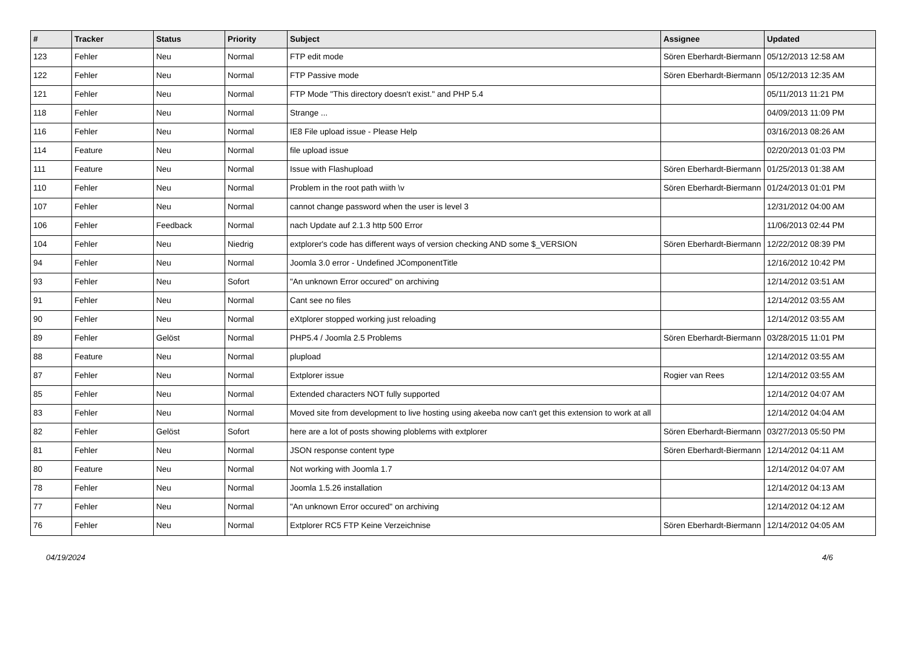| # | Tracker | Status | Priority | Subject | Assignee | Updated |
| --- | --- | --- | --- | --- | --- | --- |
| 123 | Fehler | Neu | Normal | FTP edit mode | Sören Eberhardt-Biermann | 05/12/2013 12:58 AM |
| 122 | Fehler | Neu | Normal | FTP Passive mode | Sören Eberhardt-Biermann | 05/12/2013 12:35 AM |
| 121 | Fehler | Neu | Normal | FTP Mode "This directory doesn't exist." and PHP 5.4 | | 05/11/2013 11:21 PM |
| 118 | Fehler | Neu | Normal | Strange ... | | 04/09/2013 11:09 PM |
| 116 | Fehler | Neu | Normal | IE8 File upload issue - Please Help | | 03/16/2013 08:26 AM |
| 114 | Feature | Neu | Normal | file upload issue | | 02/20/2013 01:03 PM |
| 111 | Feature | Neu | Normal | Issue with Flashupload | Sören Eberhardt-Biermann | 01/25/2013 01:38 AM |
| 110 | Fehler | Neu | Normal | Problem in the root path wiith \v | Sören Eberhardt-Biermann | 01/24/2013 01:01 PM |
| 107 | Fehler | Neu | Normal | cannot change password when the user is level 3 | | 12/31/2012 04:00 AM |
| 106 | Fehler | Feedback | Normal | nach Update auf 2.1.3 http 500 Error | | 11/06/2013 02:44 PM |
| 104 | Fehler | Neu | Niedrig | extplorer's code has different ways of version checking AND some $_VERSION | Sören Eberhardt-Biermann | 12/22/2012 08:39 PM |
| 94 | Fehler | Neu | Normal | Joomla 3.0 error - Undefined JComponentTitle | | 12/16/2012 10:42 PM |
| 93 | Fehler | Neu | Sofort | "An unknown Error occured" on archiving | | 12/14/2012 03:51 AM |
| 91 | Fehler | Neu | Normal | Cant see no files | | 12/14/2012 03:55 AM |
| 90 | Fehler | Neu | Normal | eXtplorer stopped working just reloading | | 12/14/2012 03:55 AM |
| 89 | Fehler | Gelöst | Normal | PHP5.4 / Joomla 2.5 Problems | Sören Eberhardt-Biermann | 03/28/2015 11:01 PM |
| 88 | Feature | Neu | Normal | plupload | | 12/14/2012 03:55 AM |
| 87 | Fehler | Neu | Normal | Extplorer issue | Rogier van Rees | 12/14/2012 03:55 AM |
| 85 | Fehler | Neu | Normal | Extended characters NOT fully supported | | 12/14/2012 04:07 AM |
| 83 | Fehler | Neu | Normal | Moved site from development to live hosting using akeeba now can't get this extension to work at all | | 12/14/2012 04:04 AM |
| 82 | Fehler | Gelöst | Sofort | here are a lot of posts showing ploblems with extplorer | Sören Eberhardt-Biermann | 03/27/2013 05:50 PM |
| 81 | Fehler | Neu | Normal | JSON response content type | Sören Eberhardt-Biermann | 12/14/2012 04:11 AM |
| 80 | Feature | Neu | Normal | Not working with Joomla 1.7 | | 12/14/2012 04:07 AM |
| 78 | Fehler | Neu | Normal | Joomla 1.5.26 installation | | 12/14/2012 04:13 AM |
| 77 | Fehler | Neu | Normal | "An unknown Error occured" on archiving | | 12/14/2012 04:12 AM |
| 76 | Fehler | Neu | Normal | Extplorer RC5 FTP Keine Verzeichnise | Sören Eberhardt-Biermann | 12/14/2012 04:05 AM |
04/19/2024 4/6